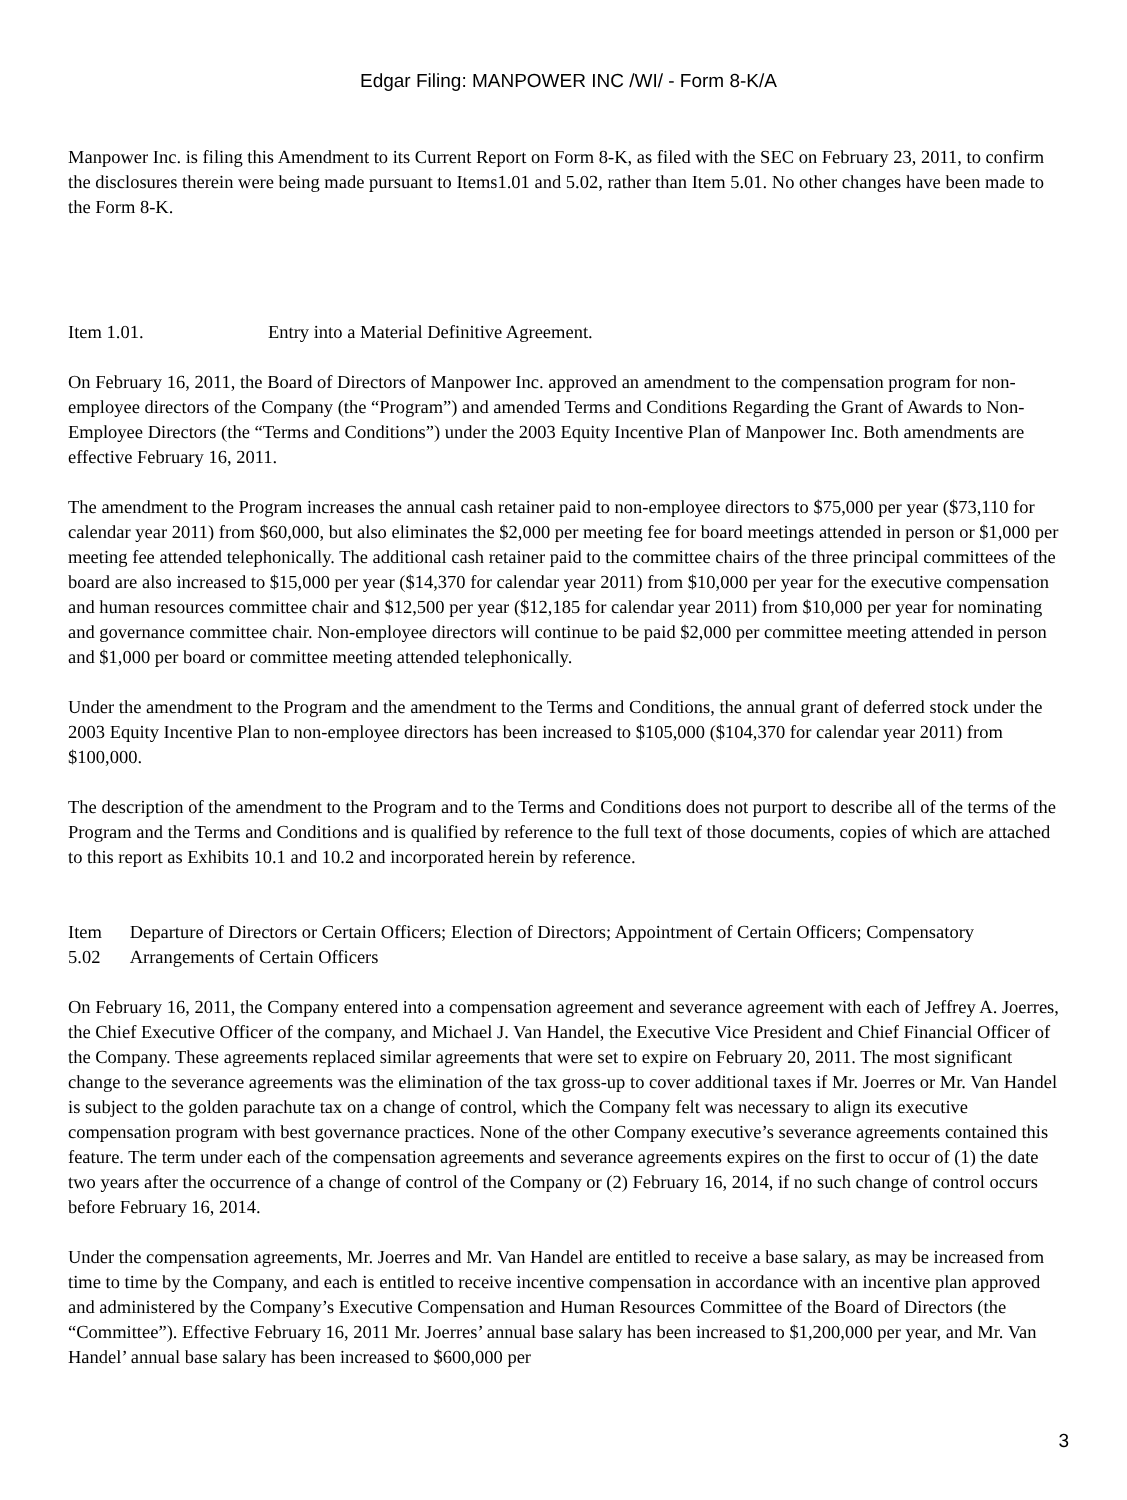Edgar Filing: MANPOWER INC /WI/ - Form 8-K/A
Manpower Inc. is filing this Amendment to its Current Report on Form 8-K, as filed with the SEC on February 23, 2011, to confirm the disclosures therein were being made pursuant to Items1.01 and 5.02, rather than Item 5.01. No other changes have been made to the Form 8-K.
Item 1.01. Entry into a Material Definitive Agreement.
On February 16, 2011, the Board of Directors of Manpower Inc. approved an amendment to the compensation program for non-employee directors of the Company (the “Program”) and amended Terms and Conditions Regarding the Grant of Awards to Non-Employee Directors (the “Terms and Conditions”) under the 2003 Equity Incentive Plan of Manpower Inc. Both amendments are effective February 16, 2011.
The amendment to the Program increases the annual cash retainer paid to non-employee directors to $75,000 per year ($73,110 for calendar year 2011) from $60,000, but also eliminates the $2,000 per meeting fee for board meetings attended in person or $1,000 per meeting fee attended telephonically. The additional cash retainer paid to the committee chairs of the three principal committees of the board are also increased to $15,000 per year ($14,370 for calendar year 2011) from $10,000 per year for the executive compensation and human resources committee chair and $12,500 per year ($12,185 for calendar year 2011) from $10,000 per year for nominating and governance committee chair. Non-employee directors will continue to be paid $2,000 per committee meeting attended in person and $1,000 per board or committee meeting attended telephonically.
Under the amendment to the Program and the amendment to the Terms and Conditions, the annual grant of deferred stock under the 2003 Equity Incentive Plan to non-employee directors has been increased to $105,000 ($104,370 for calendar year 2011) from $100,000.
The description of the amendment to the Program and to the Terms and Conditions does not purport to describe all of the terms of the Program and the Terms and Conditions and is qualified by reference to the full text of those documents, copies of which are attached to this report as Exhibits 10.1 and 10.2 and incorporated herein by reference.
Item 5.02 Departure of Directors or Certain Officers; Election of Directors; Appointment of Certain Officers; Compensatory Arrangements of Certain Officers
On February 16, 2011, the Company entered into a compensation agreement and severance agreement with each of Jeffrey A. Joerres, the Chief Executive Officer of the company, and Michael J. Van Handel, the Executive Vice President and Chief Financial Officer of the Company. These agreements replaced similar agreements that were set to expire on February 20, 2011. The most significant change to the severance agreements was the elimination of the tax gross-up to cover additional taxes if Mr. Joerres or Mr. Van Handel is subject to the golden parachute tax on a change of control, which the Company felt was necessary to align its executive compensation program with best governance practices. None of the other Company executive’s severance agreements contained this feature. The term under each of the compensation agreements and severance agreements expires on the first to occur of (1) the date two years after the occurrence of a change of control of the Company or (2) February 16, 2014, if no such change of control occurs before February 16, 2014.
Under the compensation agreements, Mr. Joerres and Mr. Van Handel are entitled to receive a base salary, as may be increased from time to time by the Company, and each is entitled to receive incentive compensation in accordance with an incentive plan approved and administered by the Company’s Executive Compensation and Human Resources Committee of the Board of Directors (the “Committee”). Effective February 16, 2011 Mr. Joerres’ annual base salary has been increased to $1,200,000 per year, and Mr. Van Handel’ annual base salary has been increased to $600,000 per
3